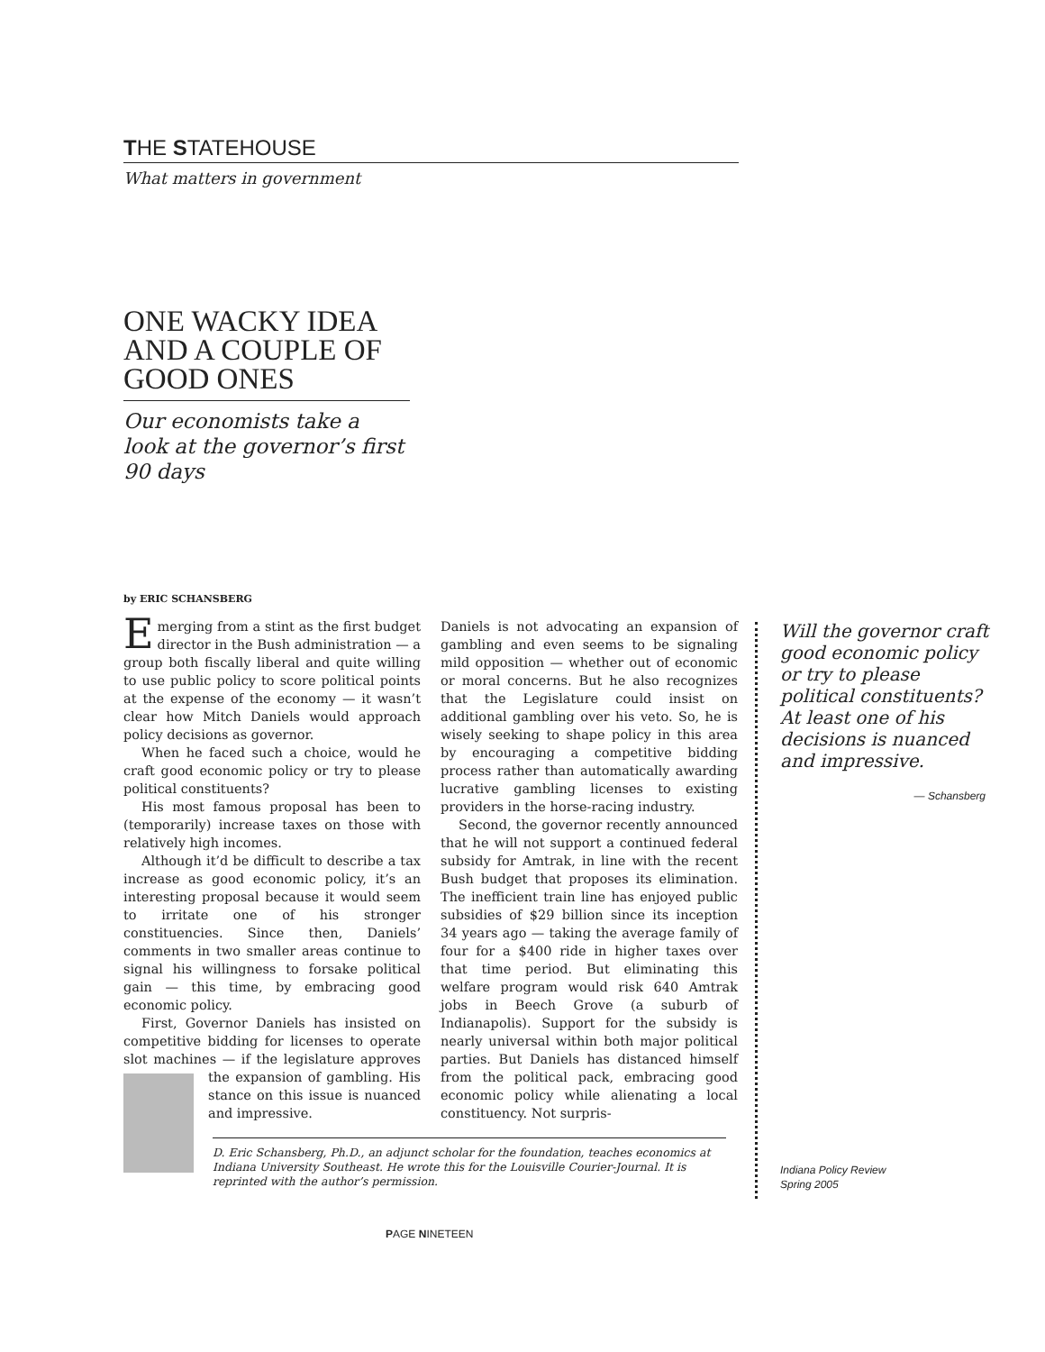THE STATEHOUSE
What matters in government
ONE WACKY IDEA AND A COUPLE OF GOOD ONES
Our economists take a look at the governor’s first 90 days
by ERIC SCHANSBERG
Emerging from a stint as the first budget director in the Bush administration — a group both fiscally liberal and quite willing to use public policy to score political points at the expense of the economy — it wasn’t clear how Mitch Daniels would approach policy decisions as governor.
When he faced such a choice, would he craft good economic policy or try to please political constituents?
His most famous proposal has been to (temporarily) increase taxes on those with relatively high incomes.
Although it’d be difficult to describe a tax increase as good economic policy, it’s an interesting proposal because it would seem to irritate one of his stronger constituencies. Since then, Daniels’ comments in two smaller areas continue to signal his willingness to forsake political gain — this time, by embracing good economic policy.
First, Governor Daniels has insisted on competitive bidding for licenses to operate slot machines — if the legislature approves the expansion of gambling. His stance on this issue is nuanced and impressive.
Daniels is not advocating an expansion of gambling and even seems to be signaling mild opposition — whether out of economic or moral concerns. But he also recognizes that the Legislature could insist on additional gambling over his veto. So, he is wisely seeking to shape policy in this area by encouraging a competitive bidding process rather than automatically awarding lucrative gambling licenses to existing providers in the horse-racing industry.
Second, the governor recently announced that he will not support a continued federal subsidy for Amtrak, in line with the recent Bush budget that proposes its elimination. The inefficient train line has enjoyed public subsidies of $29 billion since its inception 34 years ago — taking the average family of four for a $400 ride in higher taxes over that time period. But eliminating this welfare program would risk 640 Amtrak jobs in Beech Grove (a suburb of Indianapolis). Support for the subsidy is nearly universal within both major political parties. But Daniels has distanced himself from the political pack, embracing good economic policy while alienating a local constituency. Not surpris-
D. Eric Schansberg, Ph.D., an adjunct scholar for the foundation, teaches economics at Indiana University Southeast. He wrote this for the Louisville Courier-Journal. It is reprinted with the author’s permission.
Will the governor craft good economic policy or try to please political constituents? At least one of his decisions is nuanced and impressive.
— Schansberg
Indiana Policy Review
Spring 2005
PAGE NINETEEN